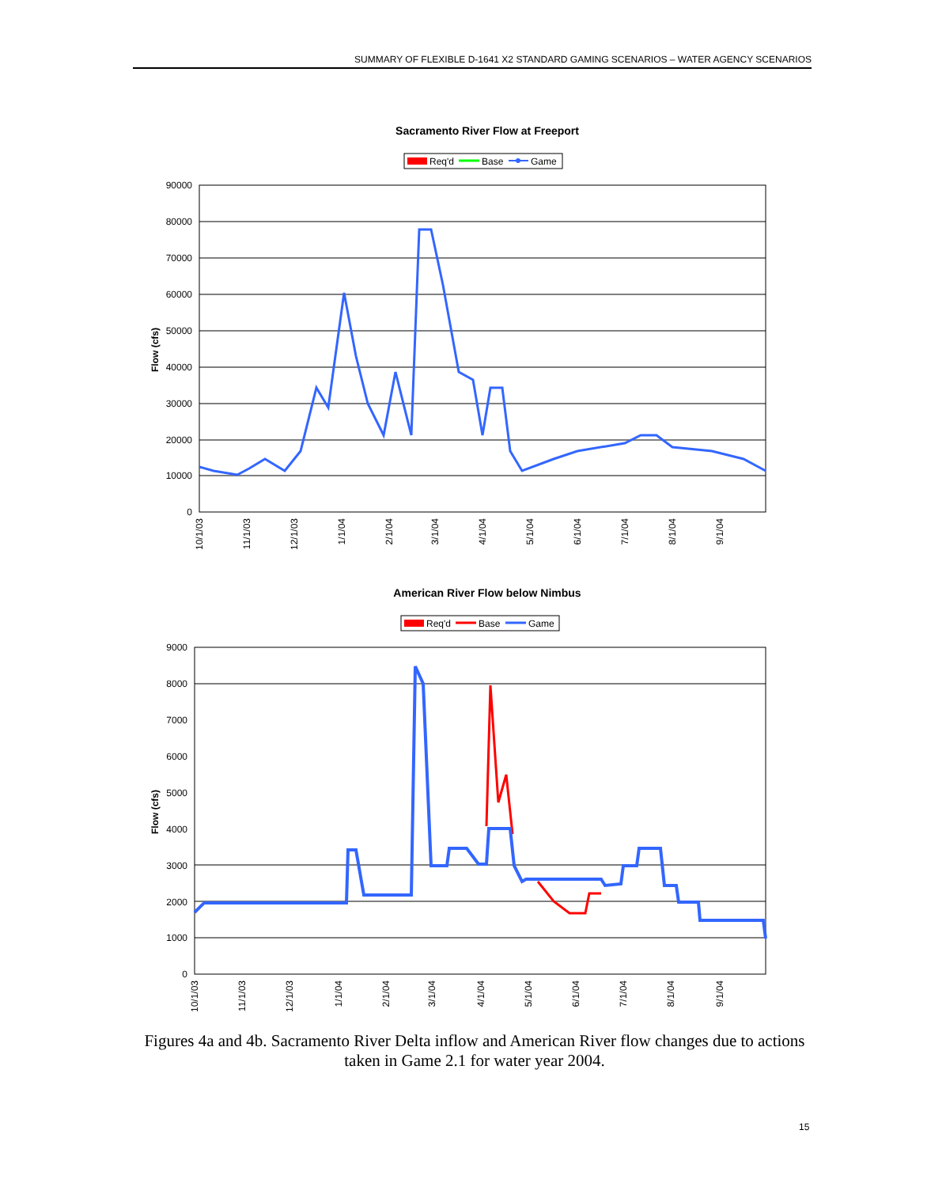SUMMARY OF FLEXIBLE D-1641 X2 STANDARD GAMING SCENARIOS – WATER AGENCY SCENARIOS
Sacramento River Flow at Freeport
Req'd
Base
Game
90000
80000
70000
60000
50000
40000
30000
20000
10000
0
Flow (cfs)
10/1/03
11/1/03
12/1/03
1/1/04
2/1/04
3/1/04
4/1/04
5/1/04
6/1/04
7/1/04
8/1/04
9/1/04
American River Flow below Nimbus
Req'd
Base
Game
9000
8000
7000
6000
5000
4000
3000
2000
1000
0
Flow (cfs)
10/1/03
11/1/03
12/1/03
1/1/04
2/1/04
3/1/04
4/1/04
5/1/04
6/1/04
7/1/04
8/1/04
9/1/04
Figures 4a and 4b. Sacramento River Delta inflow and American River flow changes due to actions taken in Game 2.1 for water year 2004.
15